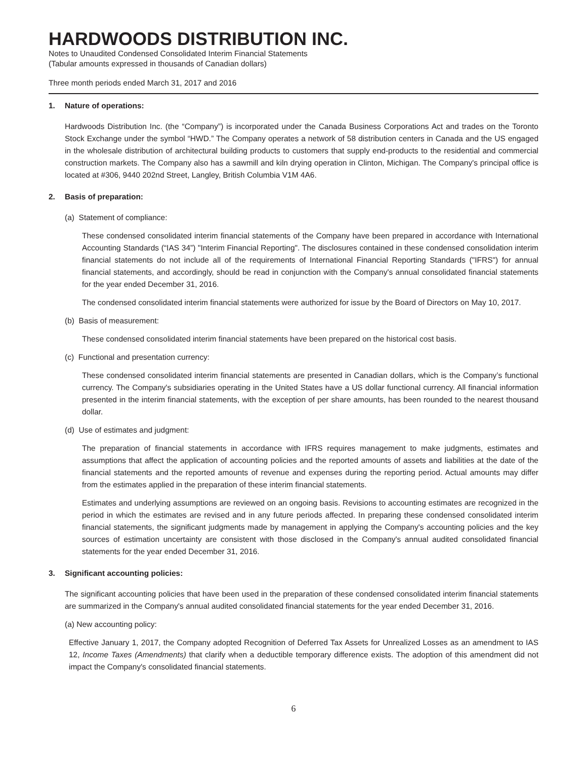HARDWOODS DISTRIBUTION INC.
Notes to Unaudited Condensed Consolidated Interim Financial Statements
(Tabular amounts expressed in thousands of Canadian dollars)
Three month periods ended March 31, 2017 and 2016
1. Nature of operations:
Hardwoods Distribution Inc. (the “Company”) is incorporated under the Canada Business Corporations Act and trades on the Toronto Stock Exchange under the symbol “HWD.” The Company operates a network of 58 distribution centers in Canada and the US engaged in the wholesale distribution of architectural building products to customers that supply end-products to the residential and commercial construction markets. The Company also has a sawmill and kiln drying operation in Clinton, Michigan. The Company's principal office is located at #306, 9440 202nd Street, Langley, British Columbia V1M 4A6.
2. Basis of preparation:
(a) Statement of compliance:
These condensed consolidated interim financial statements of the Company have been prepared in accordance with International Accounting Standards (“IAS 34”) "Interim Financial Reporting". The disclosures contained in these condensed consolidation interim financial statements do not include all of the requirements of International Financial Reporting Standards ("IFRS") for annual financial statements, and accordingly, should be read in conjunction with the Company's annual consolidated financial statements for the year ended December 31, 2016.
The condensed consolidated interim financial statements were authorized for issue by the Board of Directors on May 10, 2017.
(b) Basis of measurement:
These condensed consolidated interim financial statements have been prepared on the historical cost basis.
(c) Functional and presentation currency:
These condensed consolidated interim financial statements are presented in Canadian dollars, which is the Company’s functional currency. The Company's subsidiaries operating in the United States have a US dollar functional currency. All financial information presented in the interim financial statements, with the exception of per share amounts, has been rounded to the nearest thousand dollar.
(d) Use of estimates and judgment:
The preparation of financial statements in accordance with IFRS requires management to make judgments, estimates and assumptions that affect the application of accounting policies and the reported amounts of assets and liabilities at the date of the financial statements and the reported amounts of revenue and expenses during the reporting period. Actual amounts may differ from the estimates applied in the preparation of these interim financial statements.
Estimates and underlying assumptions are reviewed on an ongoing basis. Revisions to accounting estimates are recognized in the period in which the estimates are revised and in any future periods affected. In preparing these condensed consolidated interim financial statements, the significant judgments made by management in applying the Company's accounting policies and the key sources of estimation uncertainty are consistent with those disclosed in the Company's annual audited consolidated financial statements for the year ended December 31, 2016.
3. Significant accounting policies:
The significant accounting policies that have been used in the preparation of these condensed consolidated interim financial statements are summarized in the Company's annual audited consolidated financial statements for the year ended December 31, 2016.
(a) New accounting policy:
Effective January 1, 2017, the Company adopted Recognition of Deferred Tax Assets for Unrealized Losses as an amendment to IAS 12, Income Taxes (Amendments) that clarify when a deductible temporary difference exists. The adoption of this amendment did not impact the Company's consolidated financial statements.
6